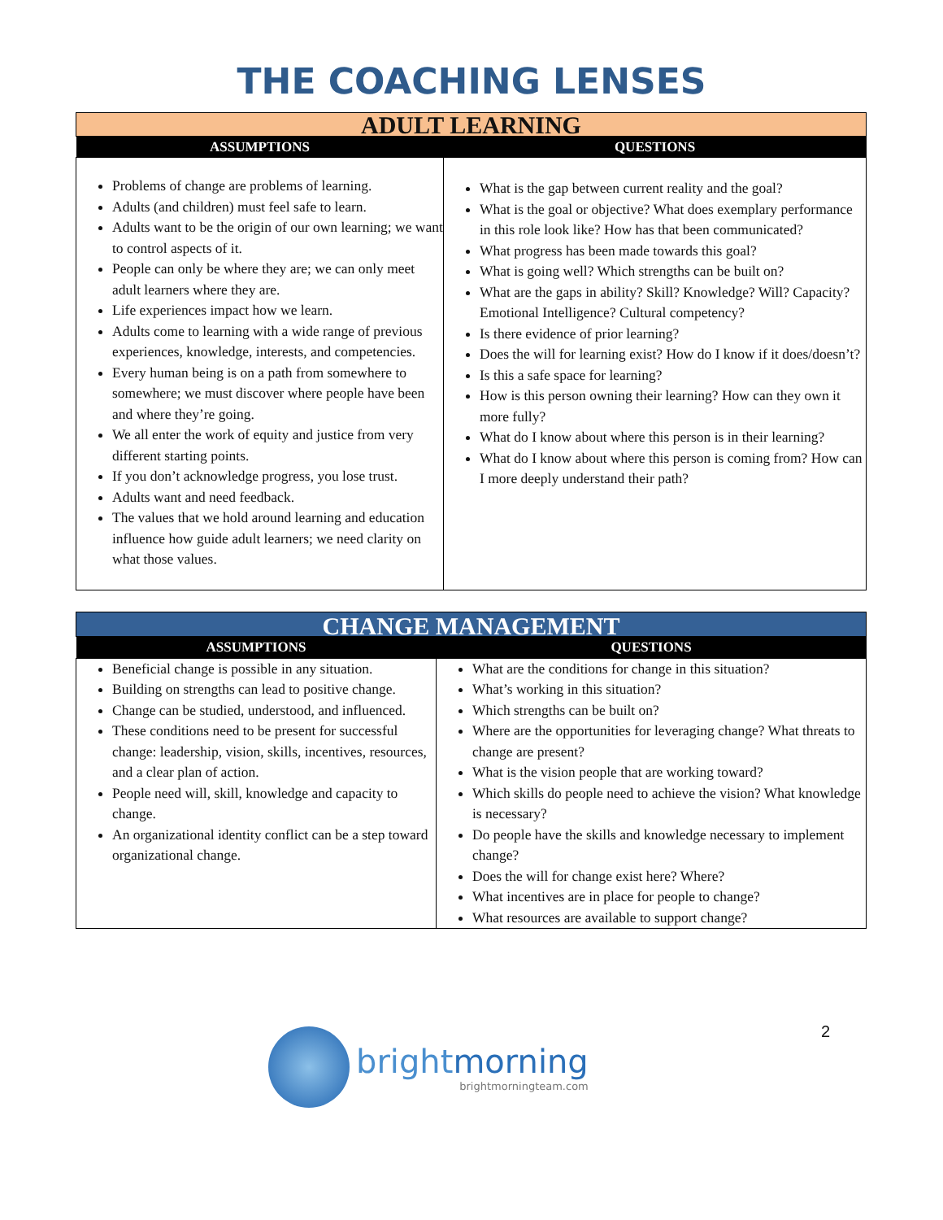THE COACHING LENSES
| ADULT LEARNING | |
| ASSUMPTIONS | QUESTIONS |
| Problems of change are problems of learning. Adults (and children) must feel safe to learn. Adults want to be the origin of our own learning; we want to control aspects of it. People can only be where they are; we can only meet adult learners where they are. Life experiences impact how we learn. Adults come to learning with a wide range of previous experiences, knowledge, interests, and competencies. Every human being is on a path from somewhere to somewhere; we must discover where people have been and where they’re going. We all enter the work of equity and justice from very different starting points. If you don’t acknowledge progress, you lose trust. Adults want and need feedback. The values that we hold around learning and education influence how guide adult learners; we need clarity on what those values. | What is the gap between current reality and the goal? What is the goal or objective? What does exemplary performance in this role look like? How has that been communicated? What progress has been made towards this goal? What is going well? Which strengths can be built on? What are the gaps in ability? Skill? Knowledge? Will? Capacity? Emotional Intelligence? Cultural competency? Is there evidence of prior learning? Does the will for learning exist? How do I know if it does/doesn’t? Is this a safe space for learning? How is this person owning their learning? How can they own it more fully? What do I know about where this person is in their learning? What do I know about where this person is coming from? How can I more deeply understand their path? |
| CHANGE MANAGEMENT | |
| ASSUMPTIONS | QUESTIONS |
| Beneficial change is possible in any situation. Building on strengths can lead to positive change. Change can be studied, understood, and influenced. These conditions need to be present for successful change: leadership, vision, skills, incentives, resources, and a clear plan of action. People need will, skill, knowledge and capacity to change. An organizational identity conflict can be a step toward organizational change. | What are the conditions for change in this situation? What’s working in this situation? Which strengths can be built on? Where are the opportunities for leveraging change? What threats to change are present? What is the vision people that are working toward? Which skills do people need to achieve the vision? What knowledge is necessary? Do people have the skills and knowledge necessary to implement change? Does the will for change exist here? Where? What incentives are in place for people to change? What resources are available to support change? |
2
brightmorning
brightmorningteam.com